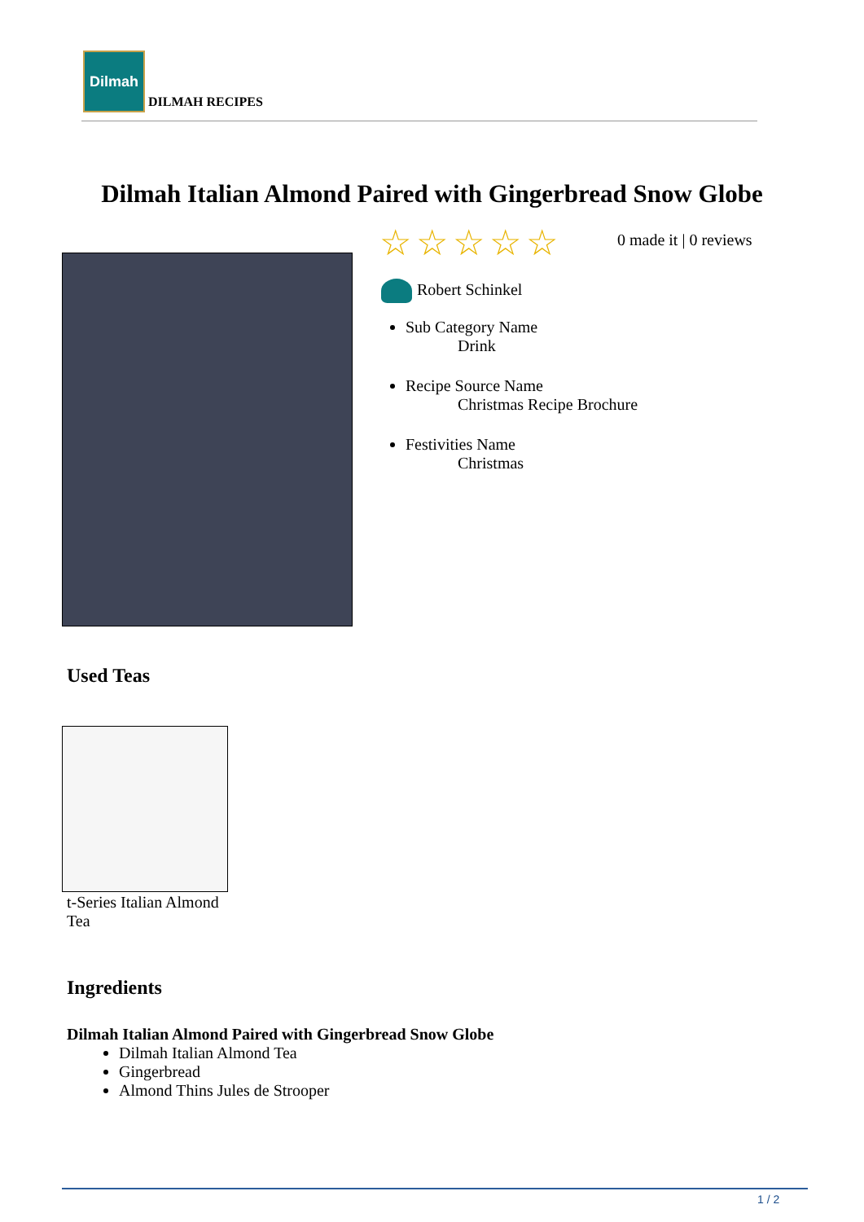Dilmah
DILMAH RECIPES
Dilmah Italian Almond Paired with Gingerbread Snow Globe
☆☆☆☆☆ 0 made it | 0 reviews
Robert Schinkel
Sub Category Name
Drink
Recipe Source Name
Christmas Recipe Brochure
Festivities Name
Christmas
Used Teas
t-Series Italian Almond Tea
Ingredients
Dilmah Italian Almond Paired with Gingerbread Snow Globe
Dilmah Italian Almond Tea
Gingerbread
Almond Thins Jules de Strooper
1 / 2